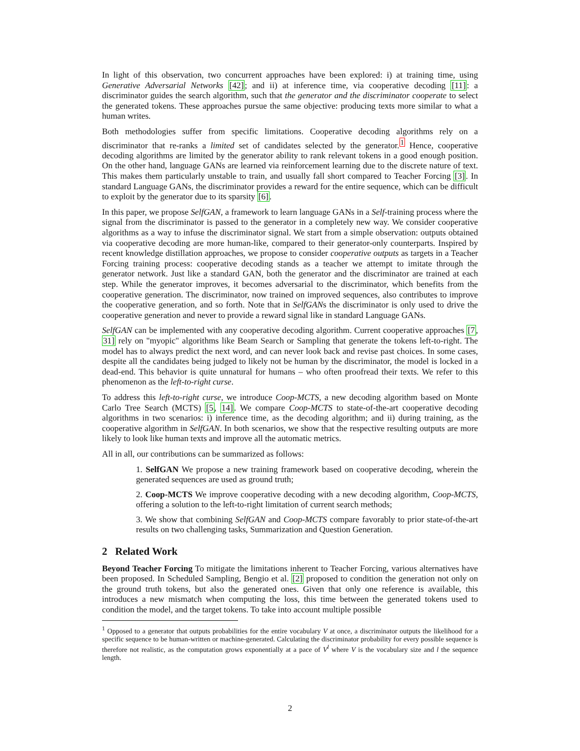In light of this observation, two concurrent approaches have been explored: i) at training time, using Generative Adversarial Networks [42]; and ii) at inference time, via cooperative decoding [11]: a discriminator guides the search algorithm, such that the generator and the discriminator cooperate to select the generated tokens. These approaches pursue the same objective: producing texts more similar to what a human writes.
Both methodologies suffer from specific limitations. Cooperative decoding algorithms rely on a discriminator that re-ranks a limited set of candidates selected by the generator.<sup>1</sup> Hence, cooperative decoding algorithms are limited by the generator ability to rank relevant tokens in a good enough position. On the other hand, language GANs are learned via reinforcement learning due to the discrete nature of text. This makes them particularly unstable to train, and usually fall short compared to Teacher Forcing [3]. In standard Language GANs, the discriminator provides a reward for the entire sequence, which can be difficult to exploit by the generator due to its sparsity [6].
In this paper, we propose SelfGAN, a framework to learn language GANs in a Self-training process where the signal from the discriminator is passed to the generator in a completely new way. We consider cooperative algorithms as a way to infuse the discriminator signal. We start from a simple observation: outputs obtained via cooperative decoding are more human-like, compared to their generator-only counterparts. Inspired by recent knowledge distillation approaches, we propose to consider cooperative outputs as targets in a Teacher Forcing training process: cooperative decoding stands as a teacher we attempt to imitate through the generator network. Just like a standard GAN, both the generator and the discriminator are trained at each step. While the generator improves, it becomes adversarial to the discriminator, which benefits from the cooperative generation. The discriminator, now trained on improved sequences, also contributes to improve the cooperative generation, and so forth. Note that in SelfGANs the discriminator is only used to drive the cooperative generation and never to provide a reward signal like in standard Language GANs.
SelfGAN can be implemented with any cooperative decoding algorithm. Current cooperative approaches [7, 31] rely on "myopic" algorithms like Beam Search or Sampling that generate the tokens left-to-right. The model has to always predict the next word, and can never look back and revise past choices. In some cases, despite all the candidates being judged to likely not be human by the discriminator, the model is locked in a dead-end. This behavior is quite unnatural for humans – who often proofread their texts. We refer to this phenomenon as the left-to-right curse.
To address this left-to-right curse, we introduce Coop-MCTS, a new decoding algorithm based on Monte Carlo Tree Search (MCTS) [5, 14]. We compare Coop-MCTS to state-of-the-art cooperative decoding algorithms in two scenarios: i) inference time, as the decoding algorithm; and ii) during training, as the cooperative algorithm in SelfGAN. In both scenarios, we show that the respective resulting outputs are more likely to look like human texts and improve all the automatic metrics.
All in all, our contributions can be summarized as follows:
1. SelfGAN We propose a new training framework based on cooperative decoding, wherein the generated sequences are used as ground truth;
2. Coop-MCTS We improve cooperative decoding with a new decoding algorithm, Coop-MCTS, offering a solution to the left-to-right limitation of current search methods;
3. We show that combining SelfGAN and Coop-MCTS compare favorably to prior state-of-the-art results on two challenging tasks, Summarization and Question Generation.
2 Related Work
Beyond Teacher Forcing To mitigate the limitations inherent to Teacher Forcing, various alternatives have been proposed. In Scheduled Sampling, Bengio et al. [2] proposed to condition the generation not only on the ground truth tokens, but also the generated ones. Given that only one reference is available, this introduces a new mismatch when computing the loss, this time between the generated tokens used to condition the model, and the target tokens. To take into account multiple possible
<sup>1</sup> Opposed to a generator that outputs probabilities for the entire vocabulary V at once, a discriminator outputs the likelihood for a specific sequence to be human-written or machine-generated. Calculating the discriminator probability for every possible sequence is therefore not realistic, as the computation grows exponentially at a pace of V<sup>l</sup> where V is the vocabulary size and l the sequence length.
2